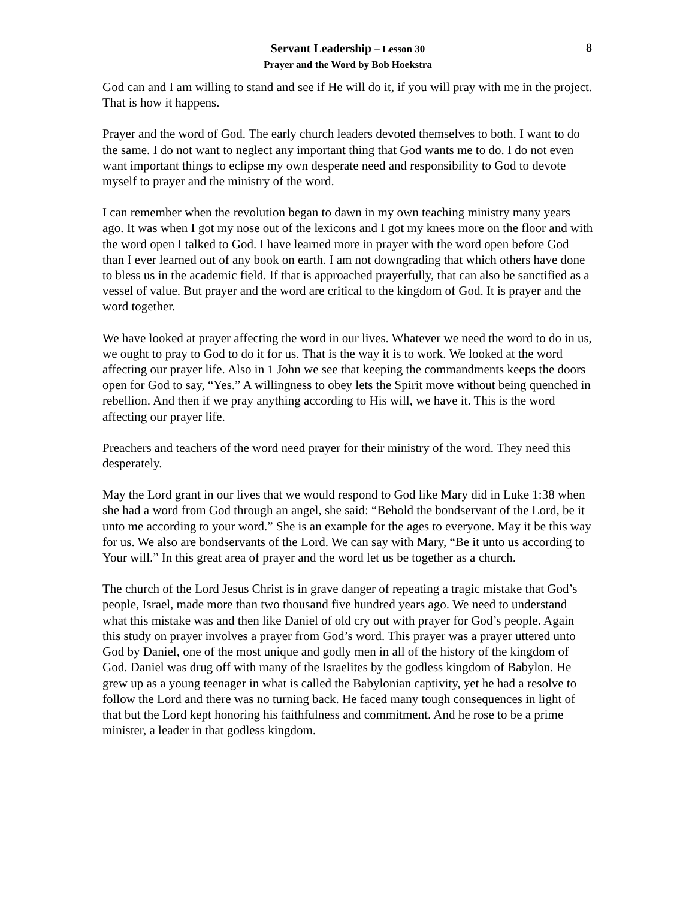8
Servant Leadership – Lesson 30
Prayer and the Word by Bob Hoekstra
God can and I am willing to stand and see if He will do it, if you will pray with me in the project. That is how it happens.
Prayer and the word of God. The early church leaders devoted themselves to both. I want to do the same. I do not want to neglect any important thing that God wants me to do. I do not even want important things to eclipse my own desperate need and responsibility to God to devote myself to prayer and the ministry of the word.
I can remember when the revolution began to dawn in my own teaching ministry many years ago. It was when I got my nose out of the lexicons and I got my knees more on the floor and with the word open I talked to God. I have learned more in prayer with the word open before God than I ever learned out of any book on earth. I am not downgrading that which others have done to bless us in the academic field. If that is approached prayerfully, that can also be sanctified as a vessel of value. But prayer and the word are critical to the kingdom of God. It is prayer and the word together.
We have looked at prayer affecting the word in our lives. Whatever we need the word to do in us, we ought to pray to God to do it for us. That is the way it is to work. We looked at the word affecting our prayer life. Also in 1 John we see that keeping the commandments keeps the doors open for God to say, “Yes.” A willingness to obey lets the Spirit move without being quenched in rebellion. And then if we pray anything according to His will, we have it. This is the word affecting our prayer life.
Preachers and teachers of the word need prayer for their ministry of the word. They need this desperately.
May the Lord grant in our lives that we would respond to God like Mary did in Luke 1:38 when she had a word from God through an angel, she said: “Behold the bondservant of the Lord, be it unto me according to your word.” She is an example for the ages to everyone. May it be this way for us. We also are bondservants of the Lord. We can say with Mary, “Be it unto us according to Your will.” In this great area of prayer and the word let us be together as a church.
The church of the Lord Jesus Christ is in grave danger of repeating a tragic mistake that God’s people, Israel, made more than two thousand five hundred years ago. We need to understand what this mistake was and then like Daniel of old cry out with prayer for God’s people. Again this study on prayer involves a prayer from God’s word. This prayer was a prayer uttered unto God by Daniel, one of the most unique and godly men in all of the history of the kingdom of God. Daniel was drug off with many of the Israelites by the godless kingdom of Babylon. He grew up as a young teenager in what is called the Babylonian captivity, yet he had a resolve to follow the Lord and there was no turning back. He faced many tough consequences in light of that but the Lord kept honoring his faithfulness and commitment. And he rose to be a prime minister, a leader in that godless kingdom.